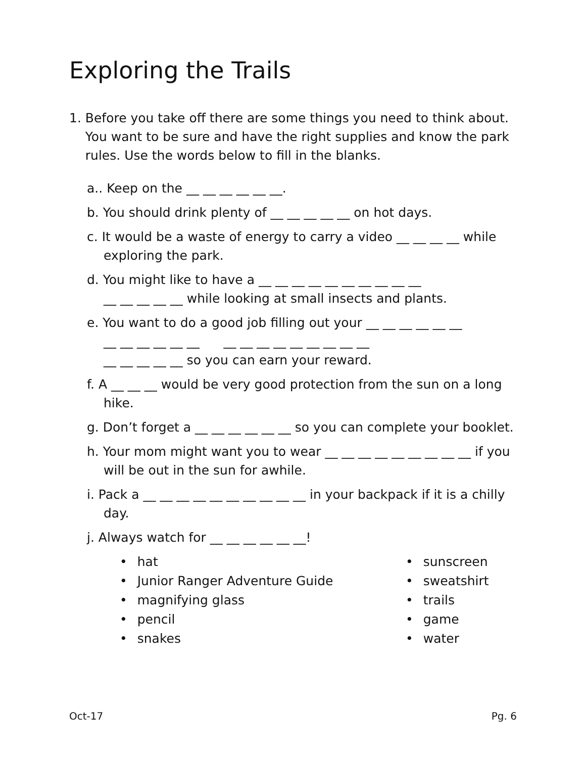Exploring the Trails
1. Before you take off there are some things you need to think about.
You want to be sure and have the right supplies and know the park
rules. Use the words below to fill in the blanks.
a.. Keep on the __ __ __ __ __ __.
b. You should drink plenty of __ __ __ __ __ on hot days.
c. It would be a waste of energy to carry a video __ __ __ __ while exploring the park.
d. You might like to have a __ __ __ __ __ __ __ __ __ __
__ __ __ __ __ while looking at small insects and plants.
e. You want to do a good job filling out your __ __ __ __ __ __
__ __ __ __ __ __ __ __ __ __ __ __ __ __ __
__ __ __ __ __ so you can earn your reward.
f. A __ __ __ would be very good protection from the sun on a long hike.
g. Don’t forget a __ __ __ __ __ __ so you can complete your booklet.
h. Your mom might want you to wear __ __ __ __ __ __ __ __ __ if you will be out in the sun for awhile.
i. Pack a __ __ __ __ __ __ __ __ __ __ in your backpack if it is a chilly day.
j. Always watch for __ __ __ __ __ __!
hat
Junior Ranger Adventure Guide
magnifying glass
pencil
snakes
sunscreen
sweatshirt
trails
game
water
Oct-17 Pg. 6